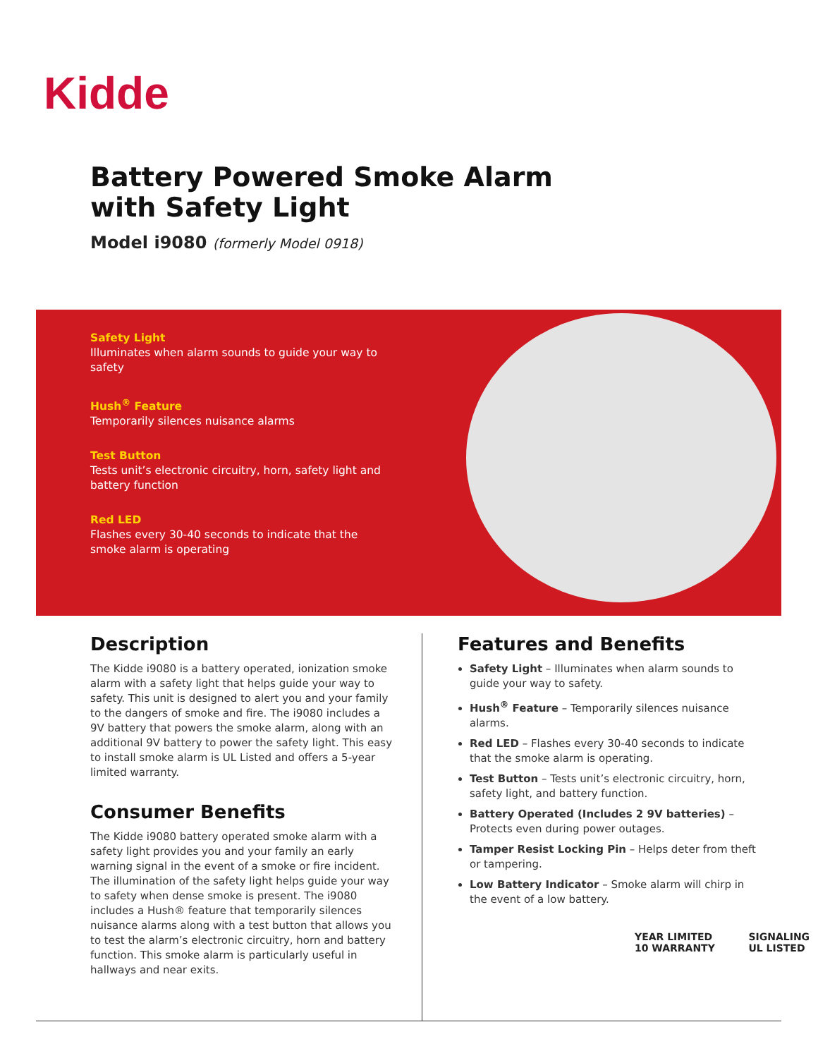Kidde
Battery Powered Smoke Alarm
with Safety Light
Model i9080 (formerly Model 0918)
Safety Light
Illuminates when alarm sounds to guide your way to safety
Hush<sup>®</sup> Feature
Temporarily silences nuisance alarms
Test Button
Tests unit’s electronic circuitry, horn, safety light and battery function
Red LED
Flashes every 30-40 seconds to indicate that the smoke alarm is operating
Description
The Kidde i9080 is a battery operated, ionization smoke alarm with a safety light that helps guide your way to safety. This unit is designed to alert you and your family to the dangers of smoke and fire. The i9080 includes a 9V battery that powers the smoke alarm, along with an additional 9V battery to power the safety light. This easy to install smoke alarm is UL Listed and offers a 5-year limited warranty.
Consumer Benefits
The Kidde i9080 battery operated smoke alarm with a safety light provides you and your family an early warning signal in the event of a smoke or fire incident. The illumination of the safety light helps guide your way to safety when dense smoke is present. The i9080 includes a Hush® feature that temporarily silences nuisance alarms along with a test button that allows you to test the alarm’s electronic circuitry, horn and battery function. This smoke alarm is particularly useful in hallways and near exits.
Features and Benefits
Safety Light – Illuminates when alarm sounds to guide your way to safety.
Hush<sup>®</sup> Feature – Temporarily silences nuisance alarms.
Red LED – Flashes every 30-40 seconds to indicate that the smoke alarm is operating.
Test Button – Tests unit’s electronic circuitry, horn, safety light, and battery function.
Battery Operated (Includes 2 9V batteries) – Protects even during power outages.
Tamper Resist Locking Pin – Helps deter from theft or tampering.
Low Battery Indicator – Smoke alarm will chirp in the event of a low battery.
YEAR LIMITED 10 WARRANTY SIGNALING UL LISTED